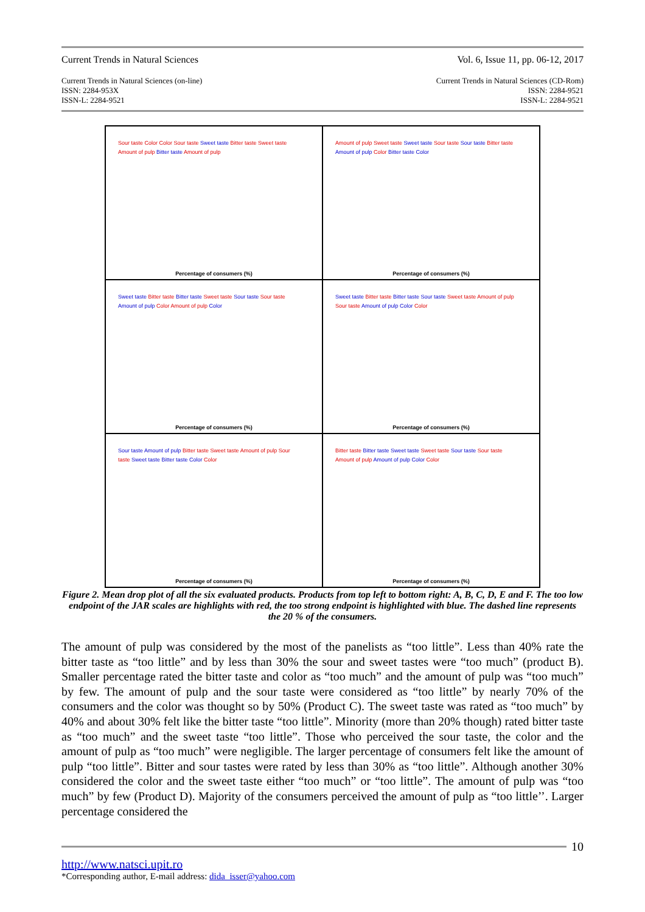Current Trends in Natural Sciences Vol. 6, Issue 11, pp. 06-12, 2017
Current Trends in Natural Sciences (on-line)
ISSN: 2284-953X
ISSN-L: 2284-9521
Current Trends in Natural Sciences (CD-Rom)
ISSN: 2284-9521
ISSN-L: 2284-9521
Sour taste Color Color Sour taste Sweet taste Bitter taste Sweet taste Amount of pulp Bitter taste Amount of pulp
Percentage of consumers (%)
Amount of pulp Sweet taste Sweet taste Sour taste Sour taste Bitter taste Amount of pulp Color Bitter taste Color
Percentage of consumers (%)
Sweet taste Bitter taste Bitter taste Sweet taste Sour taste Sour taste Amount of pulp Color Amount of pulp Color
Percentage of consumers (%)
Sweet taste Bitter taste Bitter taste Sour taste Sweet taste Amount of pulp Sour taste Amount of pulp Color Color
Percentage of consumers (%)
Sour taste Amount of pulp Bitter taste Sweet taste Amount of pulp Sour taste Sweet taste Bitter taste Color Color
Percentage of consumers (%)
Bitter taste Bitter taste Sweet taste Sweet taste Sour taste Sour taste Amount of pulp Amount of pulp Color Color
Percentage of consumers (%)
Figure 2. Mean drop plot of all the six evaluated products. Products from top left to bottom right: A, B, C, D, E and F. The too low endpoint of the JAR scales are highlights with red, the too strong endpoint is highlighted with blue. The dashed line represents the 20 % of the consumers.
The amount of pulp was considered by the most of the panelists as “too little”. Less than 40% rate the bitter taste as “too little” and by less than 30% the sour and sweet tastes were “too much” (product B). Smaller percentage rated the bitter taste and color as “too much” and the amount of pulp was “too much” by few. The amount of pulp and the sour taste were considered as “too little” by nearly 70% of the consumers and the color was thought so by 50% (Product C). The sweet taste was rated as “too much” by 40% and about 30% felt like the bitter taste “too little”. Minority (more than 20% though) rated bitter taste as “too much” and the sweet taste “too little”. Those who perceived the sour taste, the color and the amount of pulp as “too much” were negligible. The larger percentage of consumers felt like the amount of pulp “too little”. Bitter and sour tastes were rated by less than 30% as “too little”. Although another 30% considered the color and the sweet taste either “too much” or “too little”. The amount of pulp was “too much” by few (Product D). Majority of the consumers perceived the amount of pulp as “too little’’. Larger percentage considered the
10
http://www.natsci.upit.ro
*Corresponding author, E-mail address: dida_isser@yahoo.com